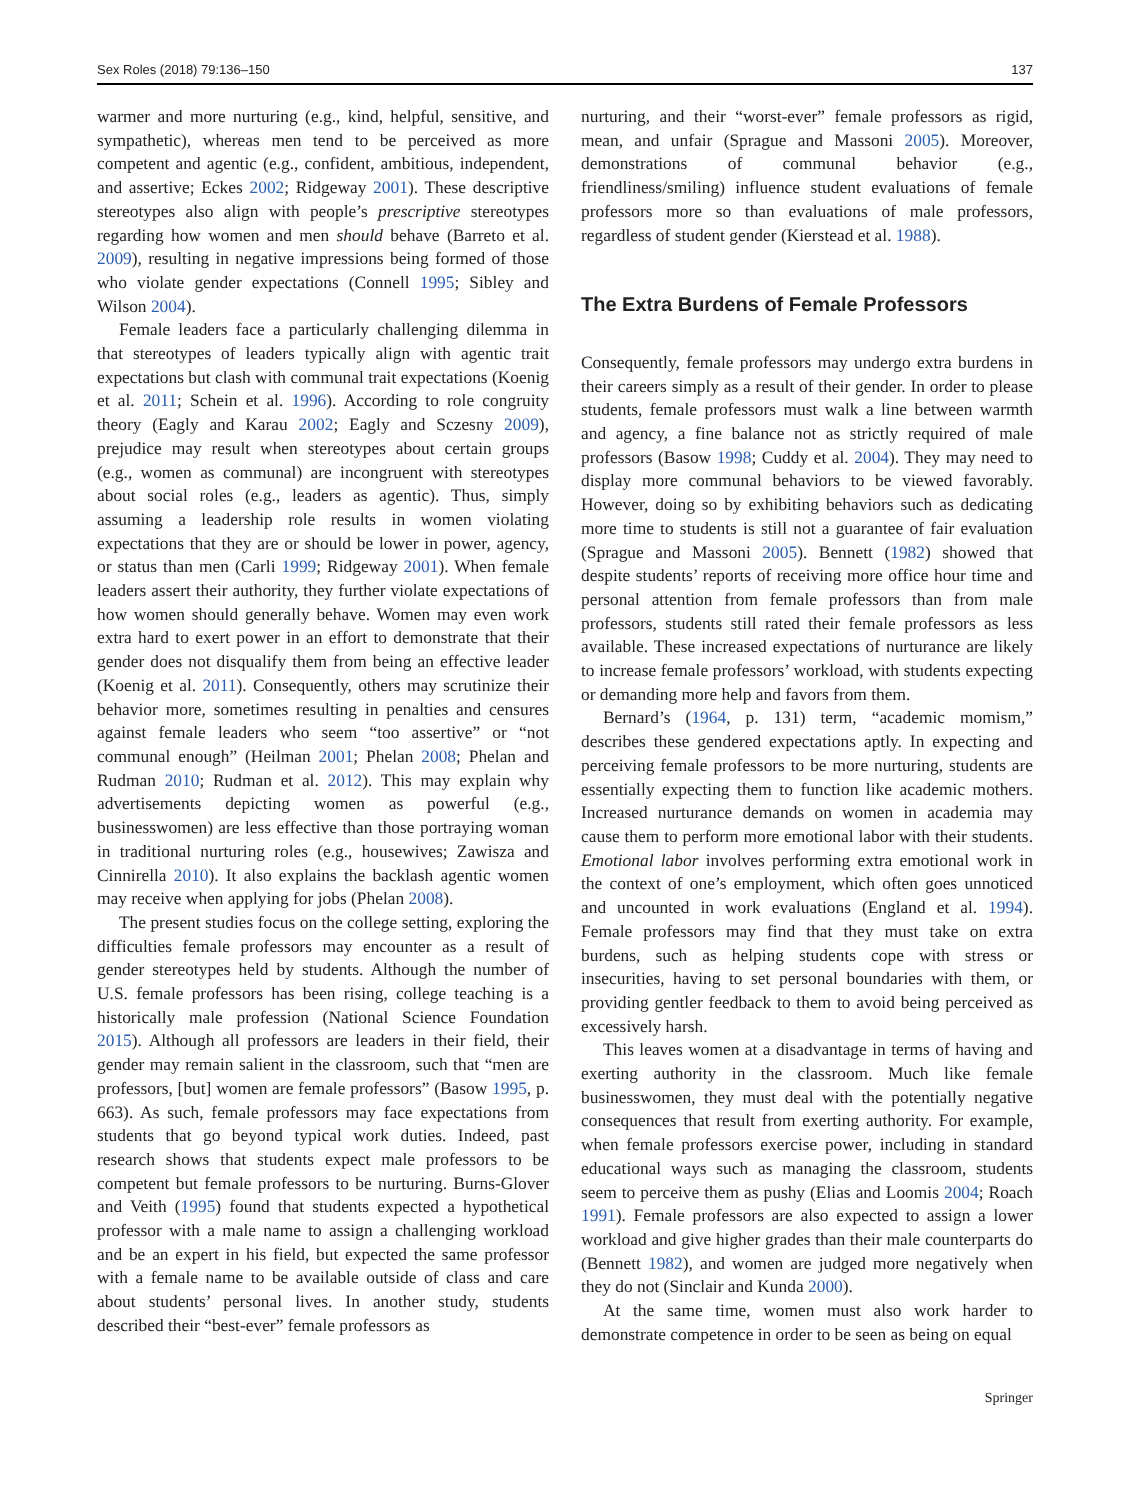Sex Roles (2018) 79:136–150 137
warmer and more nurturing (e.g., kind, helpful, sensitive, and sympathetic), whereas men tend to be perceived as more competent and agentic (e.g., confident, ambitious, independent, and assertive; Eckes 2002; Ridgeway 2001). These descriptive stereotypes also align with people’s prescriptive stereotypes regarding how women and men should behave (Barreto et al. 2009), resulting in negative impressions being formed of those who violate gender expectations (Connell 1995; Sibley and Wilson 2004).
Female leaders face a particularly challenging dilemma in that stereotypes of leaders typically align with agentic trait expectations but clash with communal trait expectations (Koenig et al. 2011; Schein et al. 1996). According to role congruity theory (Eagly and Karau 2002; Eagly and Sczesny 2009), prejudice may result when stereotypes about certain groups (e.g., women as communal) are incongruent with stereotypes about social roles (e.g., leaders as agentic). Thus, simply assuming a leadership role results in women violating expectations that they are or should be lower in power, agency, or status than men (Carli 1999; Ridgeway 2001). When female leaders assert their authority, they further violate expectations of how women should generally behave. Women may even work extra hard to exert power in an effort to demonstrate that their gender does not disqualify them from being an effective leader (Koenig et al. 2011). Consequently, others may scrutinize their behavior more, sometimes resulting in penalties and censures against female leaders who seem “too assertive” or “not communal enough” (Heilman 2001; Phelan 2008; Phelan and Rudman 2010; Rudman et al. 2012). This may explain why advertisements depicting women as powerful (e.g., businesswomen) are less effective than those portraying woman in traditional nurturing roles (e.g., housewives; Zawisza and Cinnirella 2010). It also explains the backlash agentic women may receive when applying for jobs (Phelan 2008).
The present studies focus on the college setting, exploring the difficulties female professors may encounter as a result of gender stereotypes held by students. Although the number of U.S. female professors has been rising, college teaching is a historically male profession (National Science Foundation 2015). Although all professors are leaders in their field, their gender may remain salient in the classroom, such that “men are professors, [but] women are female professors” (Basow 1995, p. 663). As such, female professors may face expectations from students that go beyond typical work duties. Indeed, past research shows that students expect male professors to be competent but female professors to be nurturing. Burns-Glover and Veith (1995) found that students expected a hypothetical professor with a male name to assign a challenging workload and be an expert in his field, but expected the same professor with a female name to be available outside of class and care about students’ personal lives. In another study, students described their “best-ever” female professors as
nurturing, and their “worst-ever” female professors as rigid, mean, and unfair (Sprague and Massoni 2005). Moreover, demonstrations of communal behavior (e.g., friendliness/smiling) influence student evaluations of female professors more so than evaluations of male professors, regardless of student gender (Kierstead et al. 1988).
The Extra Burdens of Female Professors
Consequently, female professors may undergo extra burdens in their careers simply as a result of their gender. In order to please students, female professors must walk a line between warmth and agency, a fine balance not as strictly required of male professors (Basow 1998; Cuddy et al. 2004). They may need to display more communal behaviors to be viewed favorably. However, doing so by exhibiting behaviors such as dedicating more time to students is still not a guarantee of fair evaluation (Sprague and Massoni 2005). Bennett (1982) showed that despite students’ reports of receiving more office hour time and personal attention from female professors than from male professors, students still rated their female professors as less available. These increased expectations of nurturance are likely to increase female professors’ workload, with students expecting or demanding more help and favors from them.
Bernard’s (1964, p. 131) term, “academic momism,” describes these gendered expectations aptly. In expecting and perceiving female professors to be more nurturing, students are essentially expecting them to function like academic mothers. Increased nurturance demands on women in academia may cause them to perform more emotional labor with their students. Emotional labor involves performing extra emotional work in the context of one’s employment, which often goes unnoticed and uncounted in work evaluations (England et al. 1994). Female professors may find that they must take on extra burdens, such as helping students cope with stress or insecurities, having to set personal boundaries with them, or providing gentler feedback to them to avoid being perceived as excessively harsh.
This leaves women at a disadvantage in terms of having and exerting authority in the classroom. Much like female businesswomen, they must deal with the potentially negative consequences that result from exerting authority. For example, when female professors exercise power, including in standard educational ways such as managing the classroom, students seem to perceive them as pushy (Elias and Loomis 2004; Roach 1991). Female professors are also expected to assign a lower workload and give higher grades than their male counterparts do (Bennett 1982), and women are judged more negatively when they do not (Sinclair and Kunda 2000).
At the same time, women must also work harder to demonstrate competence in order to be seen as being on equal
Springer